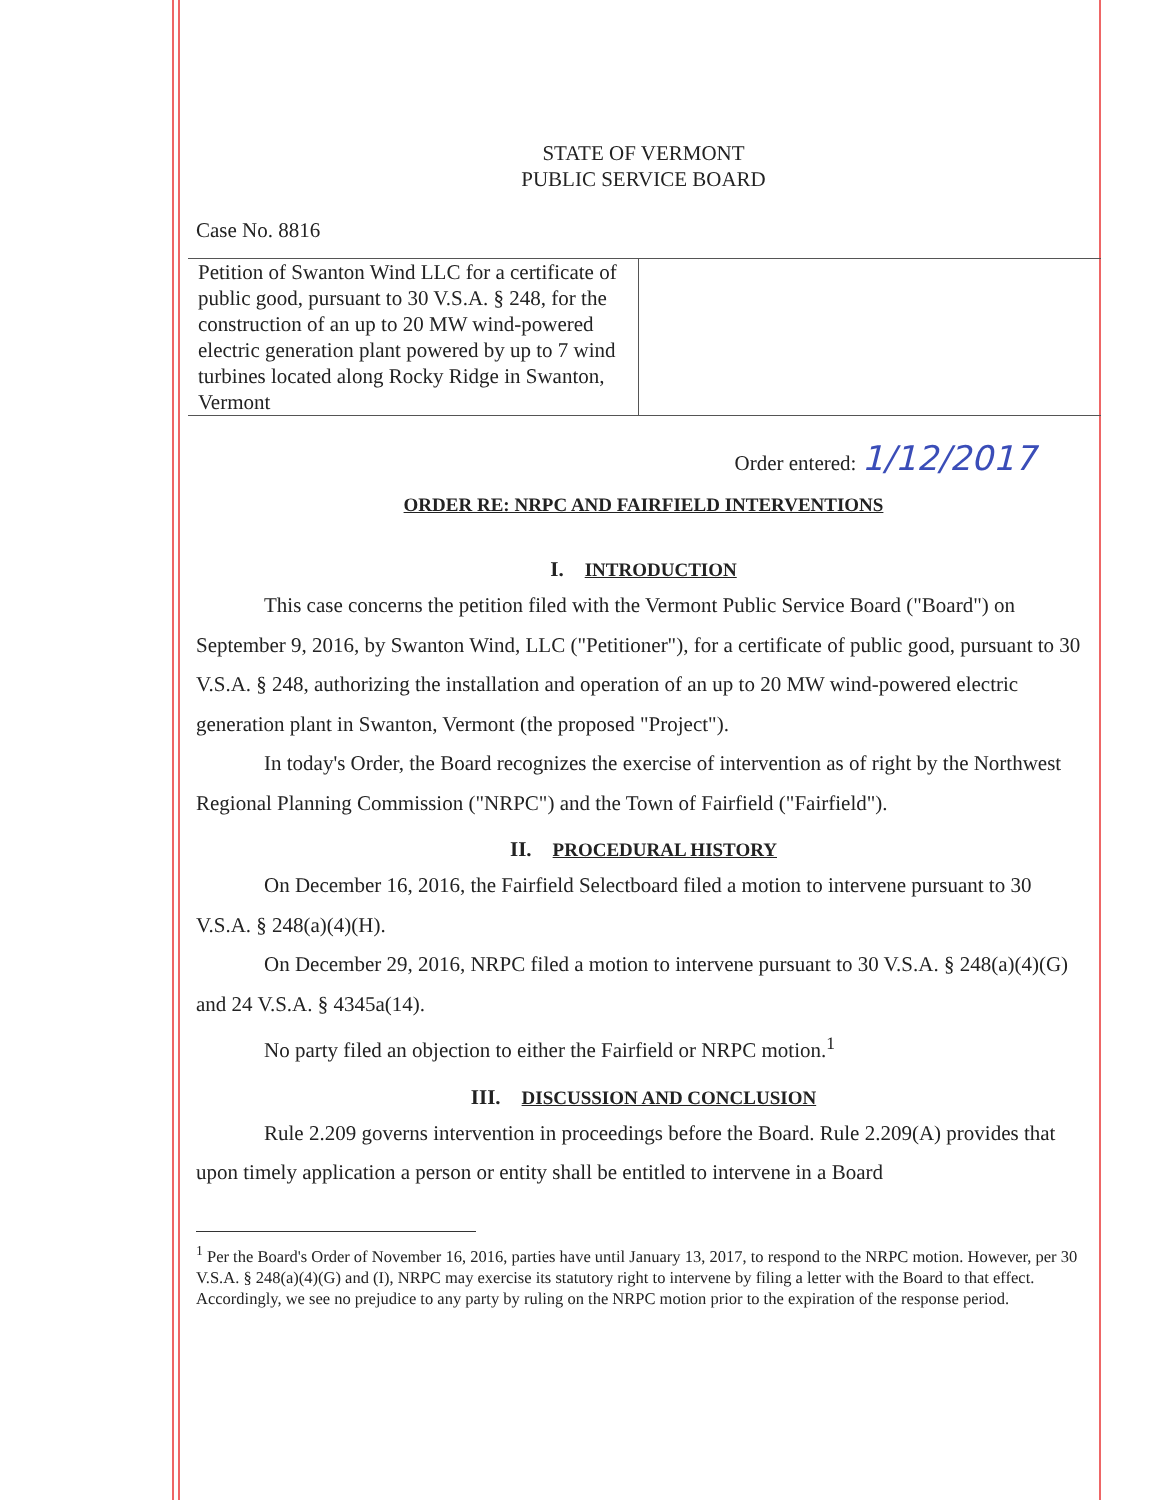STATE OF VERMONT
PUBLIC SERVICE BOARD
Case No. 8816
Petition of Swanton Wind LLC for a certificate of public good, pursuant to 30 V.S.A. § 248, for the construction of an up to 20 MW wind-powered electric generation plant powered by up to 7 wind turbines located along Rocky Ridge in Swanton, Vermont
Order entered: 1/12/2017
ORDER RE: NRPC AND FAIRFIELD INTERVENTIONS
I. INTRODUCTION
This case concerns the petition filed with the Vermont Public Service Board ("Board") on September 9, 2016, by Swanton Wind, LLC ("Petitioner"), for a certificate of public good, pursuant to 30 V.S.A. § 248, authorizing the installation and operation of an up to 20 MW wind-powered electric generation plant in Swanton, Vermont (the proposed "Project").
In today's Order, the Board recognizes the exercise of intervention as of right by the Northwest Regional Planning Commission ("NRPC") and the Town of Fairfield ("Fairfield").
II. PROCEDURAL HISTORY
On December 16, 2016, the Fairfield Selectboard filed a motion to intervene pursuant to 30 V.S.A. § 248(a)(4)(H).
On December 29, 2016, NRPC filed a motion to intervene pursuant to 30 V.S.A. § 248(a)(4)(G) and 24 V.S.A. § 4345a(14).
No party filed an objection to either the Fairfield or NRPC motion.<sup>1</sup>
III. DISCUSSION AND CONCLUSION
Rule 2.209 governs intervention in proceedings before the Board. Rule 2.209(A) provides that upon timely application a person or entity shall be entitled to intervene in a Board
<sup>1</sup> Per the Board's Order of November 16, 2016, parties have until January 13, 2017, to respond to the NRPC motion. However, per 30 V.S.A. § 248(a)(4)(G) and (I), NRPC may exercise its statutory right to intervene by filing a letter with the Board to that effect. Accordingly, we see no prejudice to any party by ruling on the NRPC motion prior to the expiration of the response period.